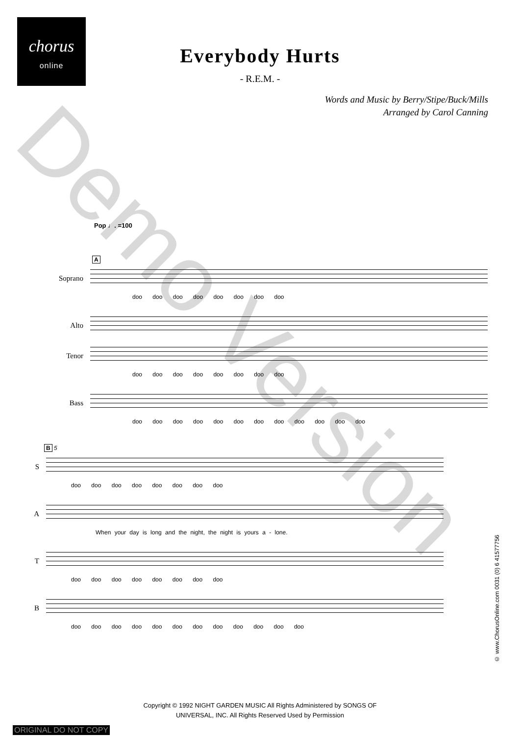chorus
online
Everybody Hurts
- R.E.M. -
Words and Music by Berry/Stipe/Buck/Mills
Arranged by Carol Canning
Pop ♩. =100
A
Soprano
doo doo doo doo doo doo doo doo
Alto
Tenor
doo doo doo doo doo doo doo doo
Bass
doo doo doo doo doo doo doo doo doo doo doo doo
B 5
S
doo doo doo doo doo doo doo doo
A
When your day is long and the night, the night is yours a - lone.
T
doo doo doo doo doo doo doo doo
B
doo doo doo doo doo doo doo doo doo doo doo doo
© www.ChorusOnline.com 0031 (0) 6 41577756
Copyright © 1992 NIGHT GARDEN MUSIC All Rights Administered by SONGS OF
UNIVERSAL, INC. All Rights Reserved Used by Permission
ORIGINAL DO NOT COPY
Demo Version